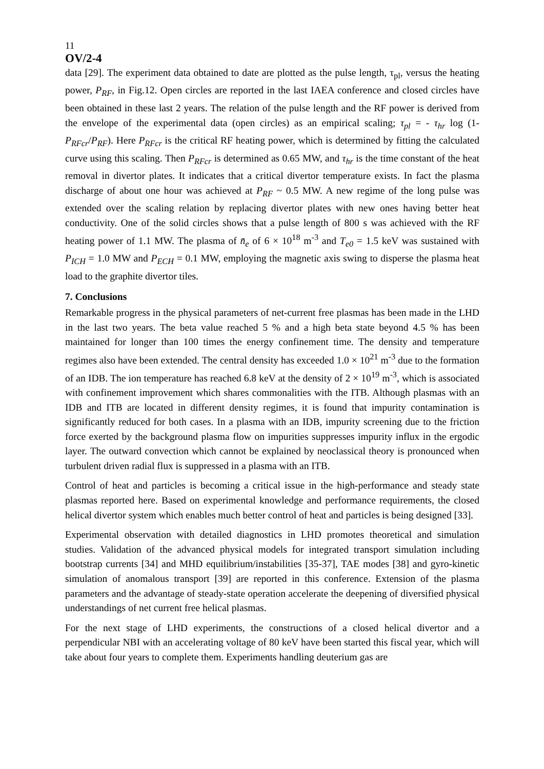11
OV/2-4
data [29]. The experiment data obtained to date are plotted as the pulse length, τ<sub>pl</sub>, versus the heating power, P<sub>RF</sub>, in Fig.12. Open circles are reported in the last IAEA conference and closed circles have been obtained in these last 2 years. The relation of the pulse length and the RF power is derived from the envelope of the experimental data (open circles) as an empirical scaling; τ<sub>pl</sub> = - τ<sub>hr</sub> log (1-P<sub>RFcr</sub>/P<sub>RF</sub>). Here P<sub>RFcr</sub> is the critical RF heating power, which is determined by fitting the calculated curve using this scaling. Then P<sub>RFcr</sub> is determined as 0.65 MW, and τ<sub>hr</sub> is the time constant of the heat removal in divertor plates. It indicates that a critical divertor temperature exists. In fact the plasma discharge of about one hour was achieved at P<sub>RF</sub> ~ 0.5 MW. A new regime of the long pulse was extended over the scaling relation by replacing divertor plates with new ones having better heat conductivity. One of the solid circles shows that a pulse length of 800 s was achieved with the RF heating power of 1.1 MW. The plasma of n̄<sub>e</sub> of 6 × 10<sup>18</sup> m<sup>-3</sup> and T<sub>e0</sub> = 1.5 keV was sustained with P<sub>ICH</sub> = 1.0 MW and P<sub>ECH</sub> = 0.1 MW, employing the magnetic axis swing to disperse the plasma heat load to the graphite divertor tiles.
7. Conclusions
Remarkable progress in the physical parameters of net-current free plasmas has been made in the LHD in the last two years. The beta value reached 5 % and a high beta state beyond 4.5 % has been maintained for longer than 100 times the energy confinement time. The density and temperature regimes also have been extended. The central density has exceeded 1.0 × 10<sup>21</sup> m<sup>-3</sup> due to the formation of an IDB. The ion temperature has reached 6.8 keV at the density of 2 × 10<sup>19</sup> m<sup>-3</sup>, which is associated with confinement improvement which shares commonalities with the ITB. Although plasmas with an IDB and ITB are located in different density regimes, it is found that impurity contamination is significantly reduced for both cases. In a plasma with an IDB, impurity screening due to the friction force exerted by the background plasma flow on impurities suppresses impurity influx in the ergodic layer. The outward convection which cannot be explained by neoclassical theory is pronounced when turbulent driven radial flux is suppressed in a plasma with an ITB.
Control of heat and particles is becoming a critical issue in the high-performance and steady state plasmas reported here. Based on experimental knowledge and performance requirements, the closed helical divertor system which enables much better control of heat and particles is being designed [33].
Experimental observation with detailed diagnostics in LHD promotes theoretical and simulation studies. Validation of the advanced physical models for integrated transport simulation including bootstrap currents [34] and MHD equilibrium/instabilities [35-37], TAE modes [38] and gyro-kinetic simulation of anomalous transport [39] are reported in this conference. Extension of the plasma parameters and the advantage of steady-state operation accelerate the deepening of diversified physical understandings of net current free helical plasmas.
For the next stage of LHD experiments, the constructions of a closed helical divertor and a perpendicular NBI with an accelerating voltage of 80 keV have been started this fiscal year, which will take about four years to complete them. Experiments handling deuterium gas are